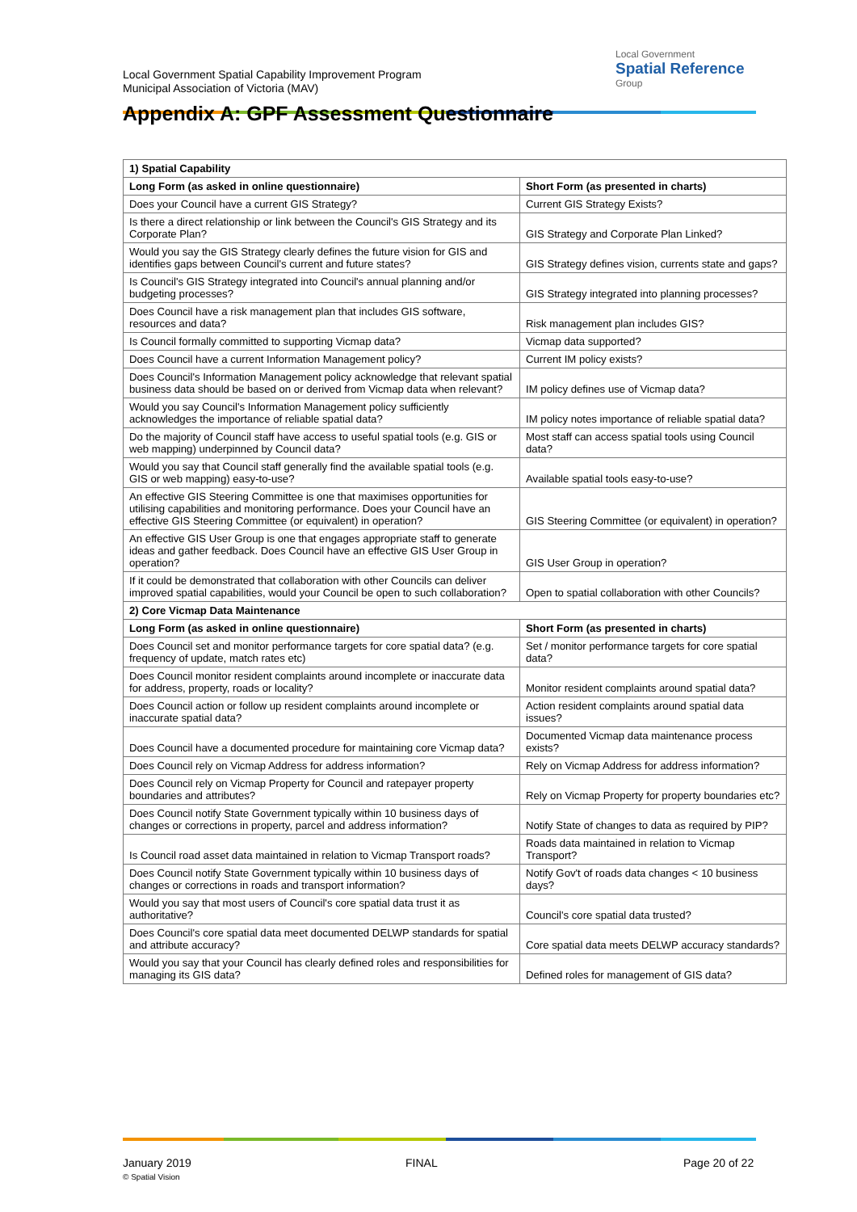Local Government Spatial Capability Improvement Program
Municipal Association of Victoria (MAV)
Local Government
Spatial Reference
Group
Appendix A: GPF Assessment Questionnaire
| 1) Spatial Capability | |
| Long Form (as asked in online questionnaire) | Short Form (as presented in charts) |
| Does your Council have a current GIS Strategy? | Current GIS Strategy Exists? |
| Is there a direct relationship or link between the Council's GIS Strategy and its Corporate Plan? | GIS Strategy and Corporate Plan Linked? |
| Would you say the GIS Strategy clearly defines the future vision for GIS and identifies gaps between Council's current and future states? | GIS Strategy defines vision, currents state and gaps? |
| Is Council's GIS Strategy integrated into Council's annual planning and/or budgeting processes? | GIS Strategy integrated into planning processes? |
| Does Council have a risk management plan that includes GIS software, resources and data? | Risk management plan includes GIS? |
| Is Council formally committed to supporting Vicmap data? | Vicmap data supported? |
| Does Council have a current Information Management policy? | Current IM policy exists? |
| Does Council's Information Management policy acknowledge that relevant spatial business data should be based on or derived from Vicmap data when relevant? | IM policy defines use of Vicmap data? |
| Would you say Council's Information Management policy sufficiently acknowledges the importance of reliable spatial data? | IM policy notes importance of reliable spatial data? |
| Do the majority of Council staff have access to useful spatial tools (e.g. GIS or web mapping) underpinned by Council data? | Most staff can access spatial tools using Council data? |
| Would you say that Council staff generally find the available spatial tools (e.g. GIS or web mapping) easy-to-use? | Available spatial tools easy-to-use? |
| An effective GIS Steering Committee is one that maximises opportunities for utilising capabilities and monitoring performance. Does your Council have an effective GIS Steering Committee (or equivalent) in operation? | GIS Steering Committee (or equivalent) in operation? |
| An effective GIS User Group is one that engages appropriate staff to generate ideas and gather feedback. Does Council have an effective GIS User Group in operation? | GIS User Group in operation? |
| If it could be demonstrated that collaboration with other Councils can deliver improved spatial capabilities, would your Council be open to such collaboration? | Open to spatial collaboration with other Councils? |
| 2) Core Vicmap Data Maintenance | |
| Long Form (as asked in online questionnaire) | Short Form (as presented in charts) |
| Does Council set and monitor performance targets for core spatial data? (e.g. frequency of update, match rates etc) | Set / monitor performance targets for core spatial data? |
| Does Council monitor resident complaints around incomplete or inaccurate data for address, property, roads or locality? | Monitor resident complaints around spatial data? |
| Does Council action or follow up resident complaints around incomplete or inaccurate spatial data? | Action resident complaints around spatial data issues? |
| Does Council have a documented procedure for maintaining core Vicmap data? | Documented Vicmap data maintenance process exists? |
| Does Council rely on Vicmap Address for address information? | Rely on Vicmap Address for address information? |
| Does Council rely on Vicmap Property for Council and ratepayer property boundaries and attributes? | Rely on Vicmap Property for property boundaries etc? |
| Does Council notify State Government typically within 10 business days of changes or corrections in property, parcel and address information? | Notify State of changes to data as required by PIP? |
| Is Council road asset data maintained in relation to Vicmap Transport roads? | Roads data maintained in relation to Vicmap Transport? |
| Does Council notify State Government typically within 10 business days of changes or corrections in roads and transport information? | Notify Gov't of roads data changes < 10 business days? |
| Would you say that most users of Council's core spatial data trust it as authoritative? | Council's core spatial data trusted? |
| Does Council's core spatial data meet documented DELWP standards for spatial and attribute accuracy? | Core spatial data meets DELWP accuracy standards? |
| Would you say that your Council has clearly defined roles and responsibilities for managing its GIS data? | Defined roles for management of GIS data? |
January 2019
© Spatial Vision
FINAL Page 20 of 22